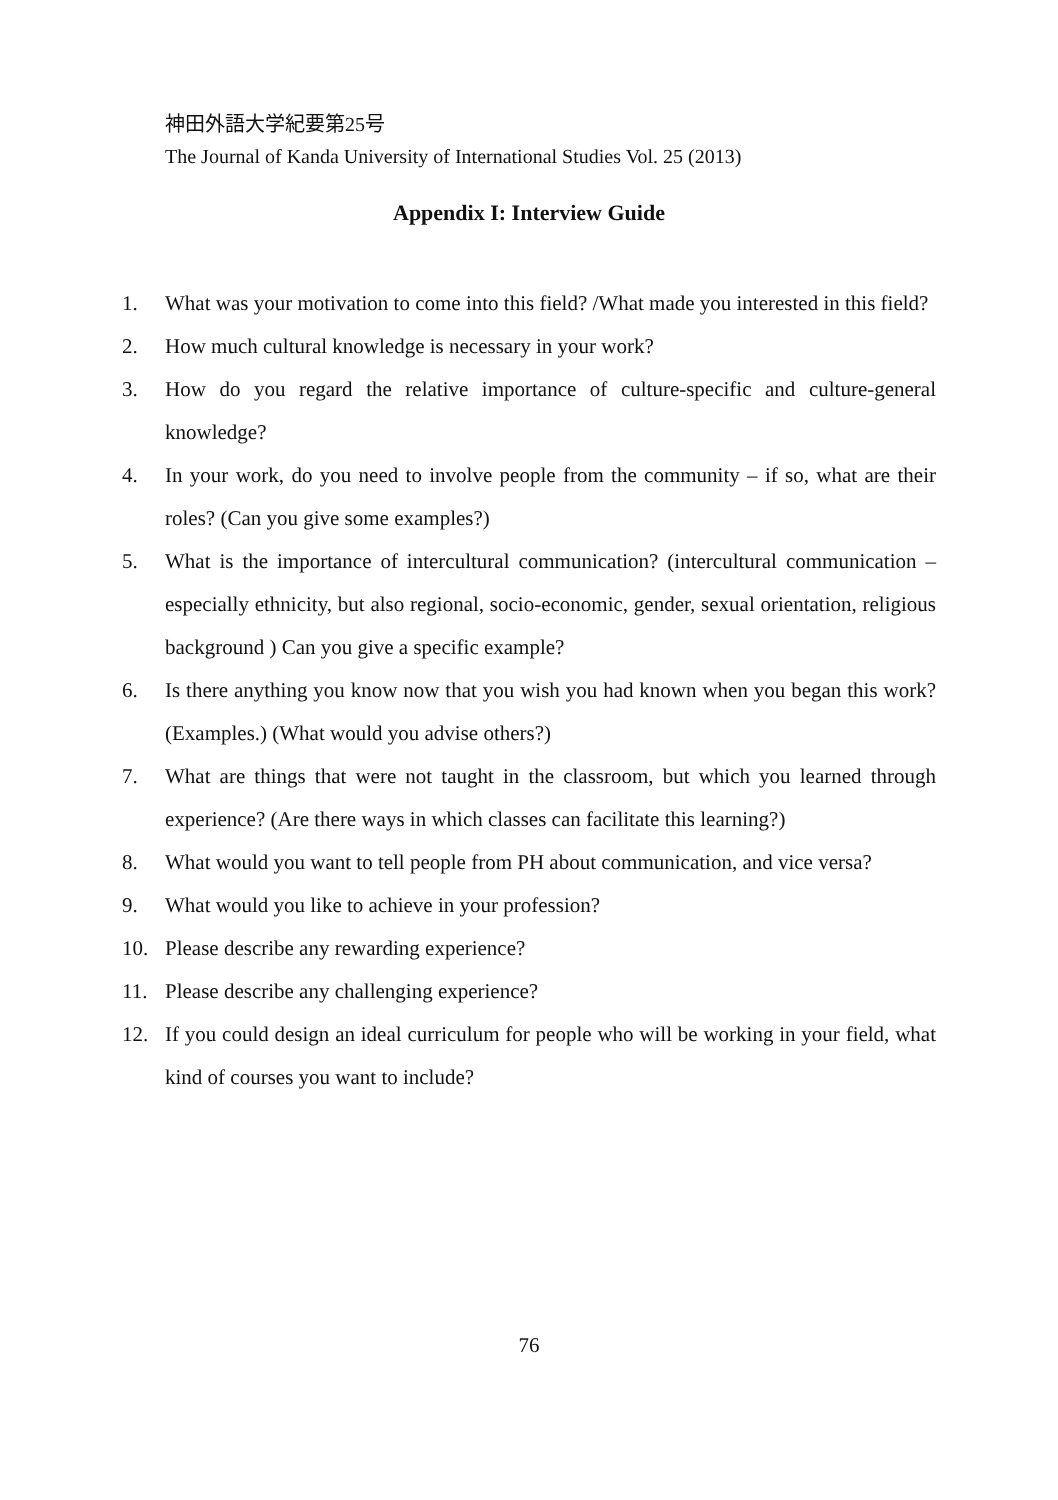神田外語大学紀要第25号
The Journal of Kanda University of International Studies Vol. 25 (2013)
Appendix I: Interview Guide
1. What was your motivation to come into this field? /What made you interested in this field?
2. How much cultural knowledge is necessary in your work?
3. How do you regard the relative importance of culture-specific and culture-general knowledge?
4. In your work, do you need to involve people from the community – if so, what are their roles? (Can you give some examples?)
5. What is the importance of intercultural communication? (intercultural communication – especially ethnicity, but also regional, socio-economic, gender, sexual orientation, religious background ) Can you give a specific example?
6. Is there anything you know now that you wish you had known when you began this work? (Examples.) (What would you advise others?)
7. What are things that were not taught in the classroom, but which you learned through experience? (Are there ways in which classes can facilitate this learning?)
8. What would you want to tell people from PH about communication, and vice versa?
9. What would you like to achieve in your profession?
10. Please describe any rewarding experience?
11. Please describe any challenging experience?
12. If you could design an ideal curriculum for people who will be working in your field, what kind of courses you want to include?
76